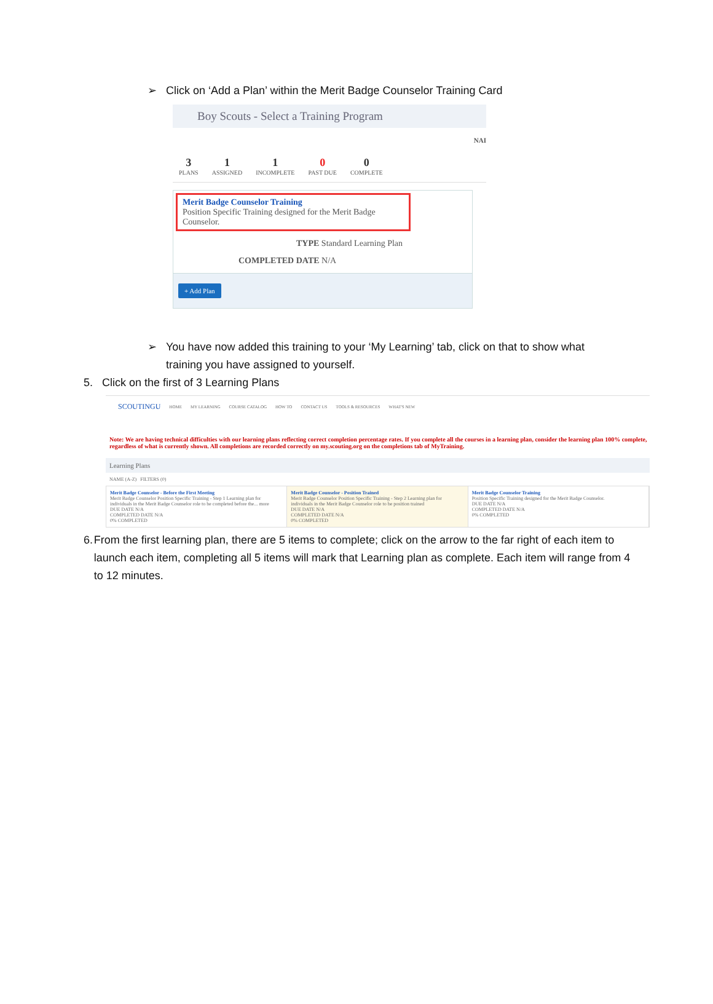➢ Click on ‘Add a Plan’ within the Merit Badge Counselor Training Card
Boy Scouts - Select a Training Program
NAI
3
PLANS
1
ASSIGNED
1
INCOMPLETE
0
PAST DUE
0
COMPLETE
Merit Badge Counselor Training
Position Specific Training designed for the Merit Badge Counselor.
TYPE Standard Learning Plan
COMPLETED DATE N/A
+ Add Plan
➢ You have now added this training to your ‘My Learning’ tab, click on that to show what
training you have assigned to yourself.
5. Click on the first of 3 Learning Plans
SCOUTINGU HOME MY LEARNING COURSE CATALOG HOW TO CONTACT US TOOLS & RESOURCES WHAT'S NEW
Note: We are having technical difficulties with our learning plans reflecting correct completion percentage rates. If you complete all the courses in a learning plan, consider the learning plan 100% complete, regardless of what is currently shown. All completions are recorded correctly on my.scouting.org on the completions tab of MyTraining.
Learning Plans
NAME (A-Z) FILTERS (0)
Merit Badge Counselor - Before the First Meeting
Merit Badge Counselor Position Specific Training - Step 1 Learning plan for individuals in the Merit Badge Counselor role to be completed before the... more
DUE DATE N/A
COMPLETED DATE N/A
0% COMPLETED
Merit Badge Counselor - Position Trained
Merit Badge Counselor Position Specific Training - Step 2 Learning plan for individuals in the Merit Badge Counselor role to be position trained
DUE DATE N/A
COMPLETED DATE N/A
0% COMPLETED
Merit Badge Counselor Training
Position Specific Training designed for the Merit Badge Counselor.
DUE DATE N/A
COMPLETED DATE N/A
0% COMPLETED
6. From the first learning plan, there are 5 items to complete; click on the arrow to the far right of each item to launch each item, completing all 5 items will mark that Learning plan as complete. Each item will range from 4 to 12 minutes.